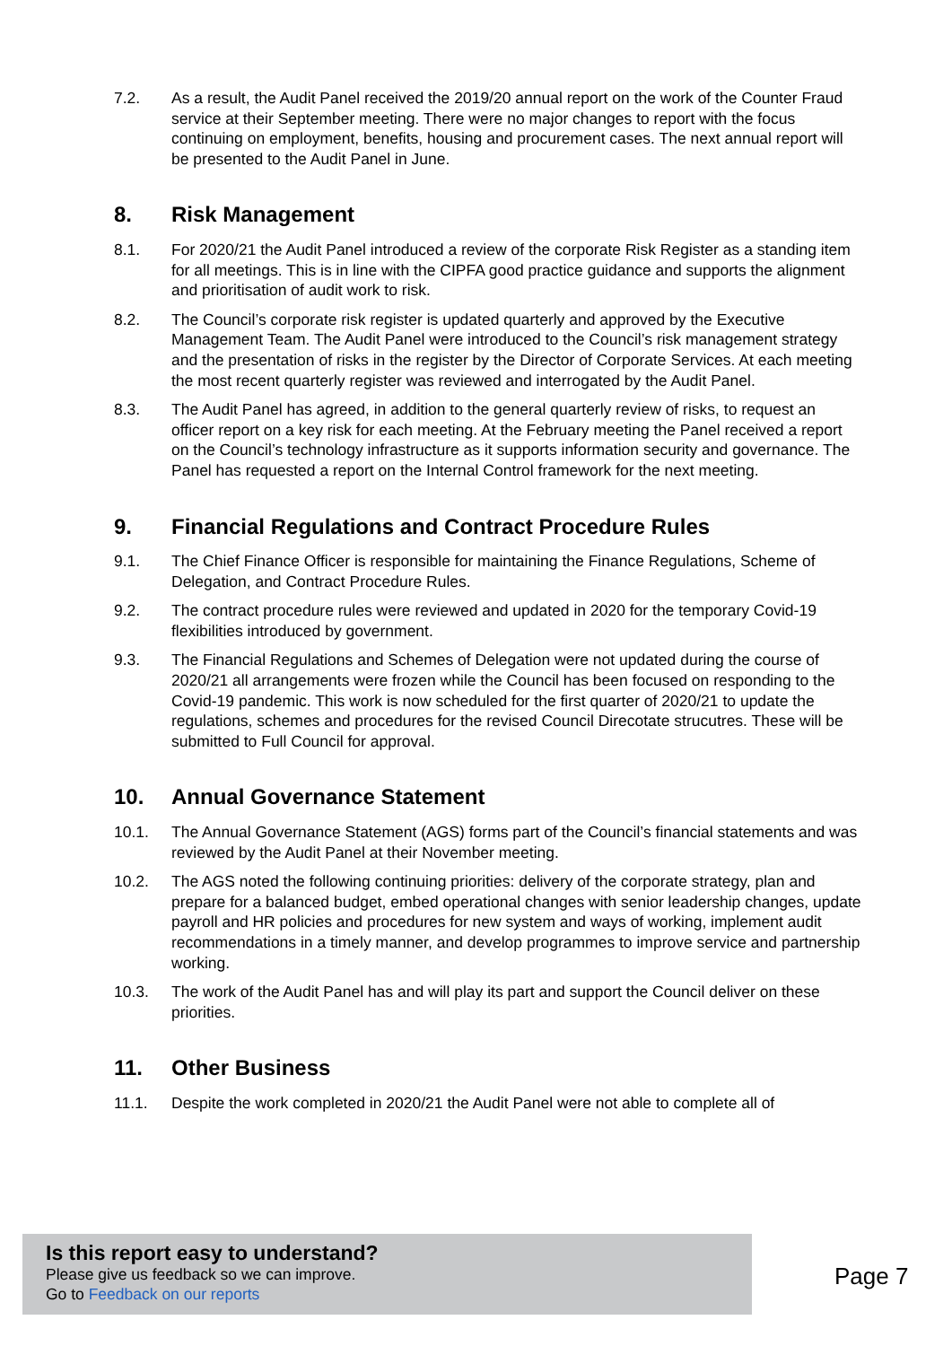7.2. As a result, the Audit Panel received the 2019/20 annual report on the work of the Counter Fraud service at their September meeting. There were no major changes to report with the focus continuing on employment, benefits, housing and procurement cases. The next annual report will be presented to the Audit Panel in June.
8. Risk Management
8.1. For 2020/21 the Audit Panel introduced a review of the corporate Risk Register as a standing item for all meetings. This is in line with the CIPFA good practice guidance and supports the alignment and prioritisation of audit work to risk.
8.2. The Council’s corporate risk register is updated quarterly and approved by the Executive Management Team. The Audit Panel were introduced to the Council’s risk management strategy and the presentation of risks in the register by the Director of Corporate Services. At each meeting the most recent quarterly register was reviewed and interrogated by the Audit Panel.
8.3. The Audit Panel has agreed, in addition to the general quarterly review of risks, to request an officer report on a key risk for each meeting. At the February meeting the Panel received a report on the Council’s technology infrastructure as it supports information security and governance. The Panel has requested a report on the Internal Control framework for the next meeting.
9. Financial Regulations and Contract Procedure Rules
9.1. The Chief Finance Officer is responsible for maintaining the Finance Regulations, Scheme of Delegation, and Contract Procedure Rules.
9.2. The contract procedure rules were reviewed and updated in 2020 for the temporary Covid-19 flexibilities introduced by government.
9.3. The Financial Regulations and Schemes of Delegation were not updated during the course of 2020/21 all arrangements were frozen while the Council has been focused on responding to the Covid-19 pandemic. This work is now scheduled for the first quarter of 2020/21 to update the regulations, schemes and procedures for the revised Council Direcotate strucutres. These will be submitted to Full Council for approval.
10. Annual Governance Statement
10.1. The Annual Governance Statement (AGS) forms part of the Council’s financial statements and was reviewed by the Audit Panel at their November meeting.
10.2. The AGS noted the following continuing priorities: delivery of the corporate strategy, plan and prepare for a balanced budget, embed operational changes with senior leadership changes, update payroll and HR policies and procedures for new system and ways of working, implement audit recommendations in a timely manner, and develop programmes to improve service and partnership working.
10.3. The work of the Audit Panel has and will play its part and support the Council deliver on these priorities.
11. Other Business
11.1. Despite the work completed in 2020/21 the Audit Panel were not able to complete all of
Is this report easy to understand?
Please give us feedback so we can improve.
Go to Feedback on our reports
Page 7